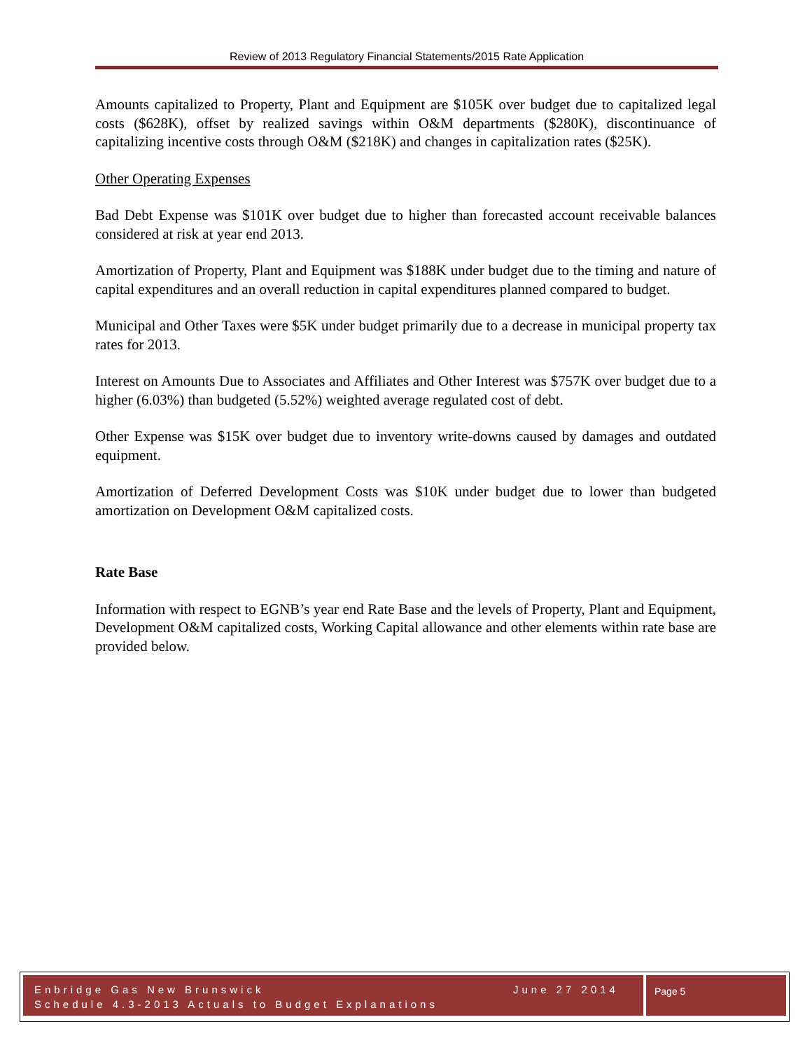Review of 2013 Regulatory Financial Statements/2015 Rate Application
Amounts capitalized to Property, Plant and Equipment are $105K over budget due to capitalized legal costs ($628K), offset by realized savings within O&M departments ($280K), discontinuance of capitalizing incentive costs through O&M ($218K) and changes in capitalization rates ($25K).
Other Operating Expenses
Bad Debt Expense was $101K over budget due to higher than forecasted account receivable balances considered at risk at year end 2013.
Amortization of Property, Plant and Equipment was $188K under budget due to the timing and nature of capital expenditures and an overall reduction in capital expenditures planned compared to budget.
Municipal and Other Taxes were $5K under budget primarily due to a decrease in municipal property tax rates for 2013.
Interest on Amounts Due to Associates and Affiliates and Other Interest was $757K over budget due to a higher (6.03%) than budgeted (5.52%) weighted average regulated cost of debt.
Other Expense was $15K over budget due to inventory write-downs caused by damages and outdated equipment.
Amortization of Deferred Development Costs was $10K under budget due to lower than budgeted amortization on Development O&M capitalized costs.
Rate Base
Information with respect to EGNB’s year end Rate Base and the levels of Property, Plant and Equipment, Development O&M capitalized costs, Working Capital allowance and other elements within rate base are provided below.
Enbridge Gas New Brunswick June 27 2014
Schedule 4.3-2013 Actuals to Budget Explanations
Page 5